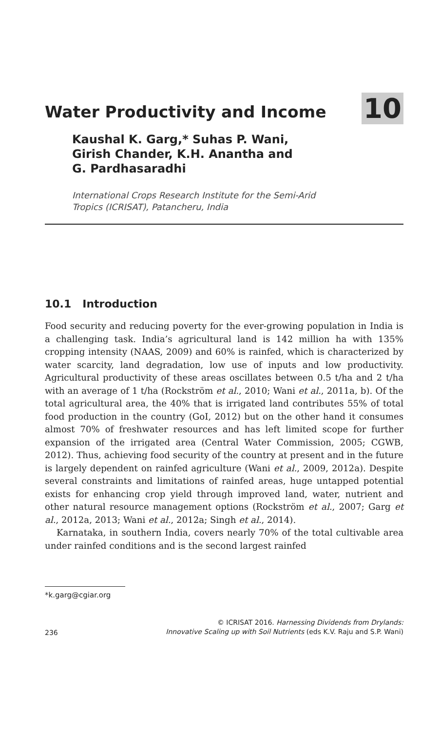Water Productivity and Income
10
Kaushal K. Garg,* Suhas P. Wani,
Girish Chander, K.H. Anantha and
G. Pardhasaradhi
International Crops Research Institute for the Semi-Arid
Tropics (ICRISAT), Patancheru, India
10.1 Introduction
Food security and reducing poverty for the ever-growing population in India is a challenging task. India’s agricultural land is 142 million ha with 135% cropping intensity (NAAS, 2009) and 60% is rainfed, which is characterized by water scarcity, land degradation, low use of inputs and low productivity. Agricultural productivity of these areas oscillates between 0.5 t/ha and 2 t/ha with an average of 1 t/ha (Rockström et al., 2010; Wani et al., 2011a, b). Of the total agricultural area, the 40% that is irrigated land contributes 55% of total food production in the country (GoI, 2012) but on the other hand it consumes almost 70% of freshwater resources and has left limited scope for further expansion of the irrigated area (Central Water Commission, 2005; CGWB, 2012). Thus, achieving food security of the country at present and in the future is largely dependent on rainfed agriculture (Wani et al., 2009, 2012a). Despite several constraints and limitations of rainfed areas, huge untapped potential exists for enhancing crop yield through improved land, water, nutrient and other natural resource management options (Rockström et al., 2007; Garg et al., 2012a, 2013; Wani et al., 2012a; Singh et al., 2014).
Karnataka, in southern India, covers nearly 70% of the total cultivable area under rainfed conditions and is the second largest rainfed
*k.garg@cgiar.org
236 © ICRISAT 2016. Harnessing Dividends from Drylands:
Innovative Scaling up with Soil Nutrients (eds K.V. Raju and S.P. Wani)